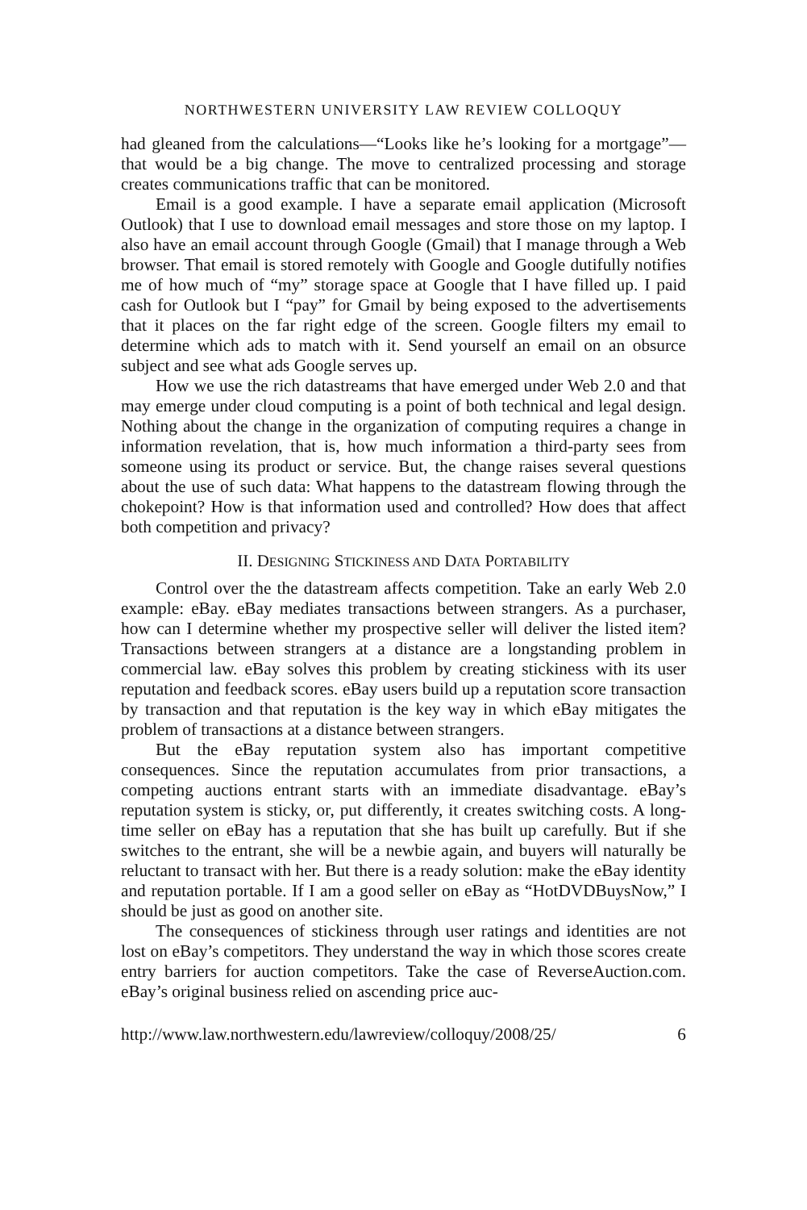NORTHWESTERN UNIVERSITY LAW REVIEW COLLOQUY
had gleaned from the calculations—“Looks like he’s looking for a mortgage”—that would be a big change. The move to centralized processing and storage creates communications traffic that can be monitored.
Email is a good example. I have a separate email application (Microsoft Outlook) that I use to download email messages and store those on my laptop. I also have an email account through Google (Gmail) that I manage through a Web browser. That email is stored remotely with Google and Google dutifully notifies me of how much of “my” storage space at Google that I have filled up. I paid cash for Outlook but I “pay” for Gmail by being exposed to the advertisements that it places on the far right edge of the screen. Google filters my email to determine which ads to match with it. Send yourself an email on an obsurce subject and see what ads Google serves up.
How we use the rich datastreams that have emerged under Web 2.0 and that may emerge under cloud computing is a point of both technical and legal design. Nothing about the change in the organization of computing requires a change in information revelation, that is, how much information a third-party sees from someone using its product or service. But, the change raises several questions about the use of such data: What happens to the datastream flowing through the chokepoint? How is that information used and controlled? How does that affect both competition and privacy?
II. DESIGNING STICKINESS AND DATA PORTABILITY
Control over the the datastream affects competition. Take an early Web 2.0 example: eBay. eBay mediates transactions between strangers. As a purchaser, how can I determine whether my prospective seller will deliver the listed item? Transactions between strangers at a distance are a longstanding problem in commercial law. eBay solves this problem by creating stickiness with its user reputation and feedback scores. eBay users build up a reputation score transaction by transaction and that reputation is the key way in which eBay mitigates the problem of transactions at a distance between strangers.
But the eBay reputation system also has important competitive consequences. Since the reputation accumulates from prior transactions, a competing auctions entrant starts with an immediate disadvantage. eBay’s reputation system is sticky, or, put differently, it creates switching costs. A long-time seller on eBay has a reputation that she has built up carefully. But if she switches to the entrant, she will be a newbie again, and buyers will naturally be reluctant to transact with her. But there is a ready solution: make the eBay identity and reputation portable. If I am a good seller on eBay as “HotDVDBuysNow,” I should be just as good on another site.
The consequences of stickiness through user ratings and identities are not lost on eBay’s competitors. They understand the way in which those scores create entry barriers for auction competitors. Take the case of ReverseAuction.com. eBay’s original business relied on ascending price auc-
http://www.law.northwestern.edu/lawreview/colloquy/2008/25/ 6